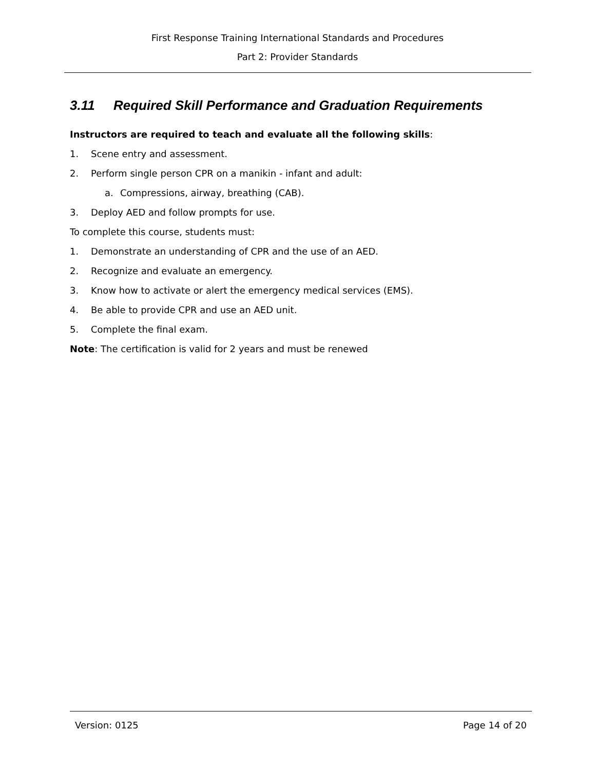First Response Training International Standards and Procedures
Part 2: Provider Standards
3.11 Required Skill Performance and Graduation Requirements
Instructors are required to teach and evaluate all the following skills:
1. Scene entry and assessment.
2. Perform single person CPR on a manikin - infant and adult:
a. Compressions, airway, breathing (CAB).
3. Deploy AED and follow prompts for use.
To complete this course, students must:
1. Demonstrate an understanding of CPR and the use of an AED.
2. Recognize and evaluate an emergency.
3. Know how to activate or alert the emergency medical services (EMS).
4. Be able to provide CPR and use an AED unit.
5. Complete the final exam.
Note: The certification is valid for 2 years and must be renewed
Version: 0125 Page 14 of 20